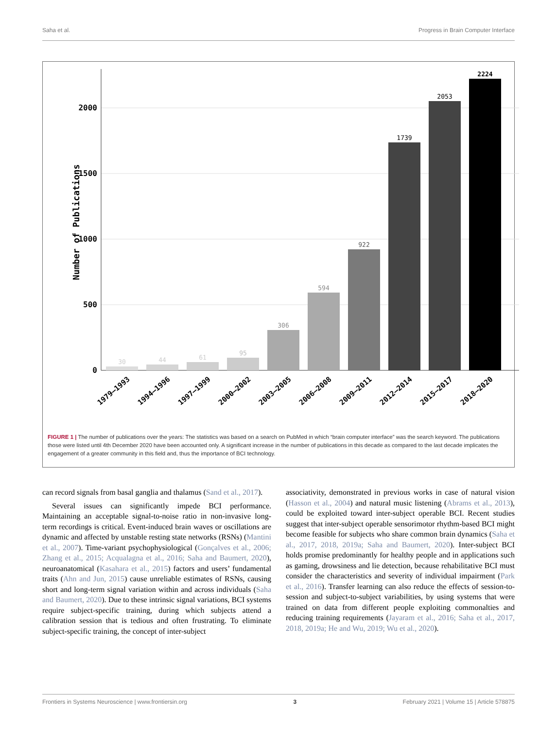Saha et al. Progress in Brain Computer Interface
2000
1500
1000
500
0
Number of Publications
30
44
61
95
306
594
922
1739
2053
2224
1979–1993
1994–1996
1997–1999
2000–2002
2003–2005
2006–2008
2009–2011
2012–2014
2015–2017
2018–2020
FIGURE 1 | The number of publications over the years: The statistics was based on a search on PubMed in which “brain computer interface” was the search keyword. The publications those were listed until 4th December 2020 have been accounted only. A significant increase in the number of publications in this decade as compared to the last decade implicates the engagement of a greater community in this field and, thus the importance of BCI technology.
can record signals from basal ganglia and thalamus (Sand et al., 2017).
Several issues can significantly impede BCI performance. Maintaining an acceptable signal-to-noise ratio in non-invasive long-term recordings is critical. Event-induced brain waves or oscillations are dynamic and affected by unstable resting state networks (RSNs) (Mantini et al., 2007). Time-variant psychophysiological (Gonçalves et al., 2006; Zhang et al., 2015; Acqualagna et al., 2016; Saha and Baumert, 2020), neuroanatomical (Kasahara et al., 2015) factors and users’ fundamental traits (Ahn and Jun, 2015) cause unreliable estimates of RSNs, causing short and long-term signal variation within and across individuals (Saha and Baumert, 2020). Due to these intrinsic signal variations, BCI systems require subject-specific training, during which subjects attend a calibration session that is tedious and often frustrating. To eliminate subject-specific training, the concept of inter-subject
associativity, demonstrated in previous works in case of natural vision (Hasson et al., 2004) and natural music listening (Abrams et al., 2013), could be exploited toward inter-subject operable BCI. Recent studies suggest that inter-subject operable sensorimotor rhythm-based BCI might become feasible for subjects who share common brain dynamics (Saha et al., 2017, 2018, 2019a; Saha and Baumert, 2020). Inter-subject BCI holds promise predominantly for healthy people and in applications such as gaming, drowsiness and lie detection, because rehabilitative BCI must consider the characteristics and severity of individual impairment (Park et al., 2016). Transfer learning can also reduce the effects of session-to-session and subject-to-subject variabilities, by using systems that were trained on data from different people exploiting commonalties and reducing training requirements (Jayaram et al., 2016; Saha et al., 2017, 2018, 2019a; He and Wu, 2019; Wu et al., 2020).
Frontiers in Systems Neuroscience | www.frontiersin.org 3 February 2021 | Volume 15 | Article 578875